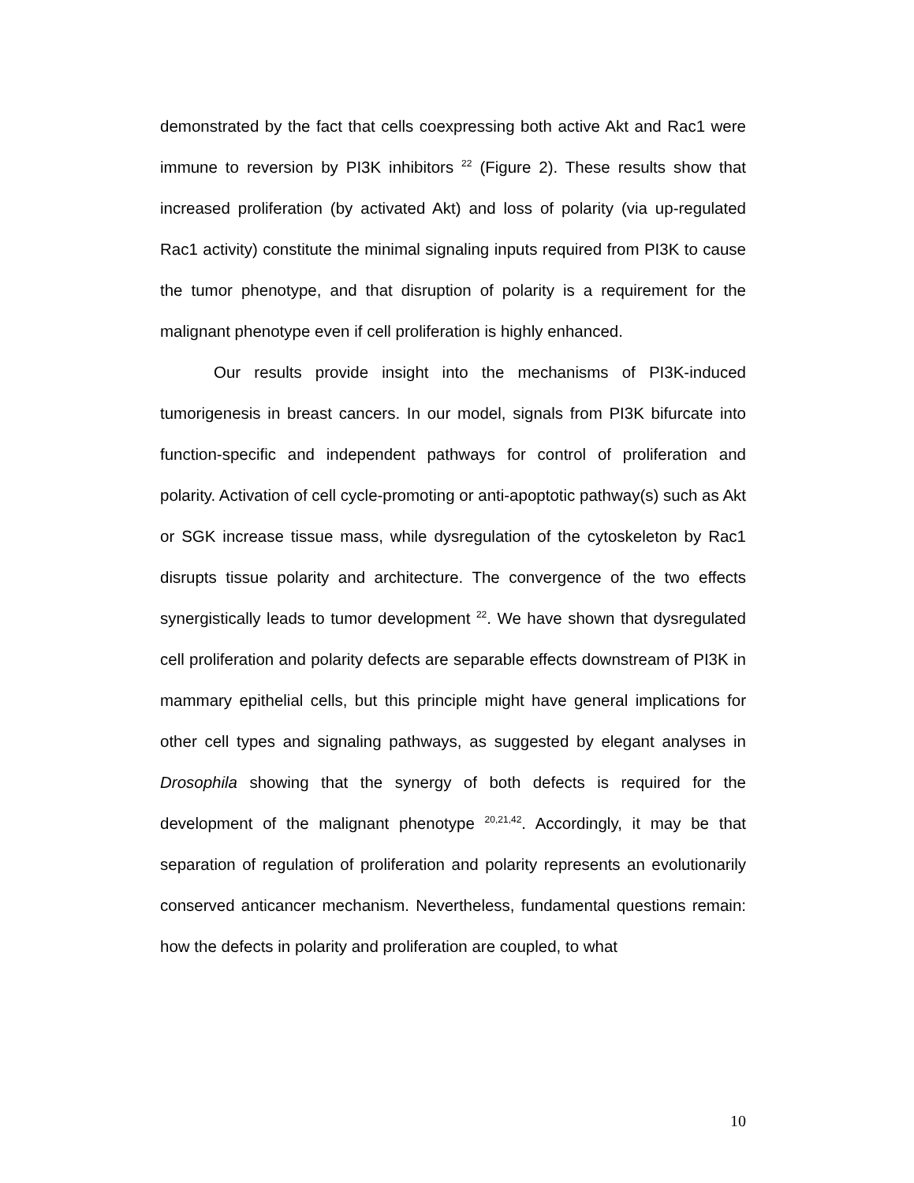demonstrated by the fact that cells coexpressing both active Akt and Rac1 were immune to reversion by PI3K inhibitors <sup>22</sup> (Figure 2). These results show that increased proliferation (by activated Akt) and loss of polarity (via up-regulated Rac1 activity) constitute the minimal signaling inputs required from PI3K to cause the tumor phenotype, and that disruption of polarity is a requirement for the malignant phenotype even if cell proliferation is highly enhanced.
Our results provide insight into the mechanisms of PI3K-induced tumorigenesis in breast cancers. In our model, signals from PI3K bifurcate into function-specific and independent pathways for control of proliferation and polarity. Activation of cell cycle-promoting or anti-apoptotic pathway(s) such as Akt or SGK increase tissue mass, while dysregulation of the cytoskeleton by Rac1 disrupts tissue polarity and architecture. The convergence of the two effects synergistically leads to tumor development <sup>22</sup>. We have shown that dysregulated cell proliferation and polarity defects are separable effects downstream of PI3K in mammary epithelial cells, but this principle might have general implications for other cell types and signaling pathways, as suggested by elegant analyses in Drosophila showing that the synergy of both defects is required for the development of the malignant phenotype <sup>20,21,42</sup>. Accordingly, it may be that separation of regulation of proliferation and polarity represents an evolutionarily conserved anticancer mechanism. Nevertheless, fundamental questions remain: how the defects in polarity and proliferation are coupled, to what
10